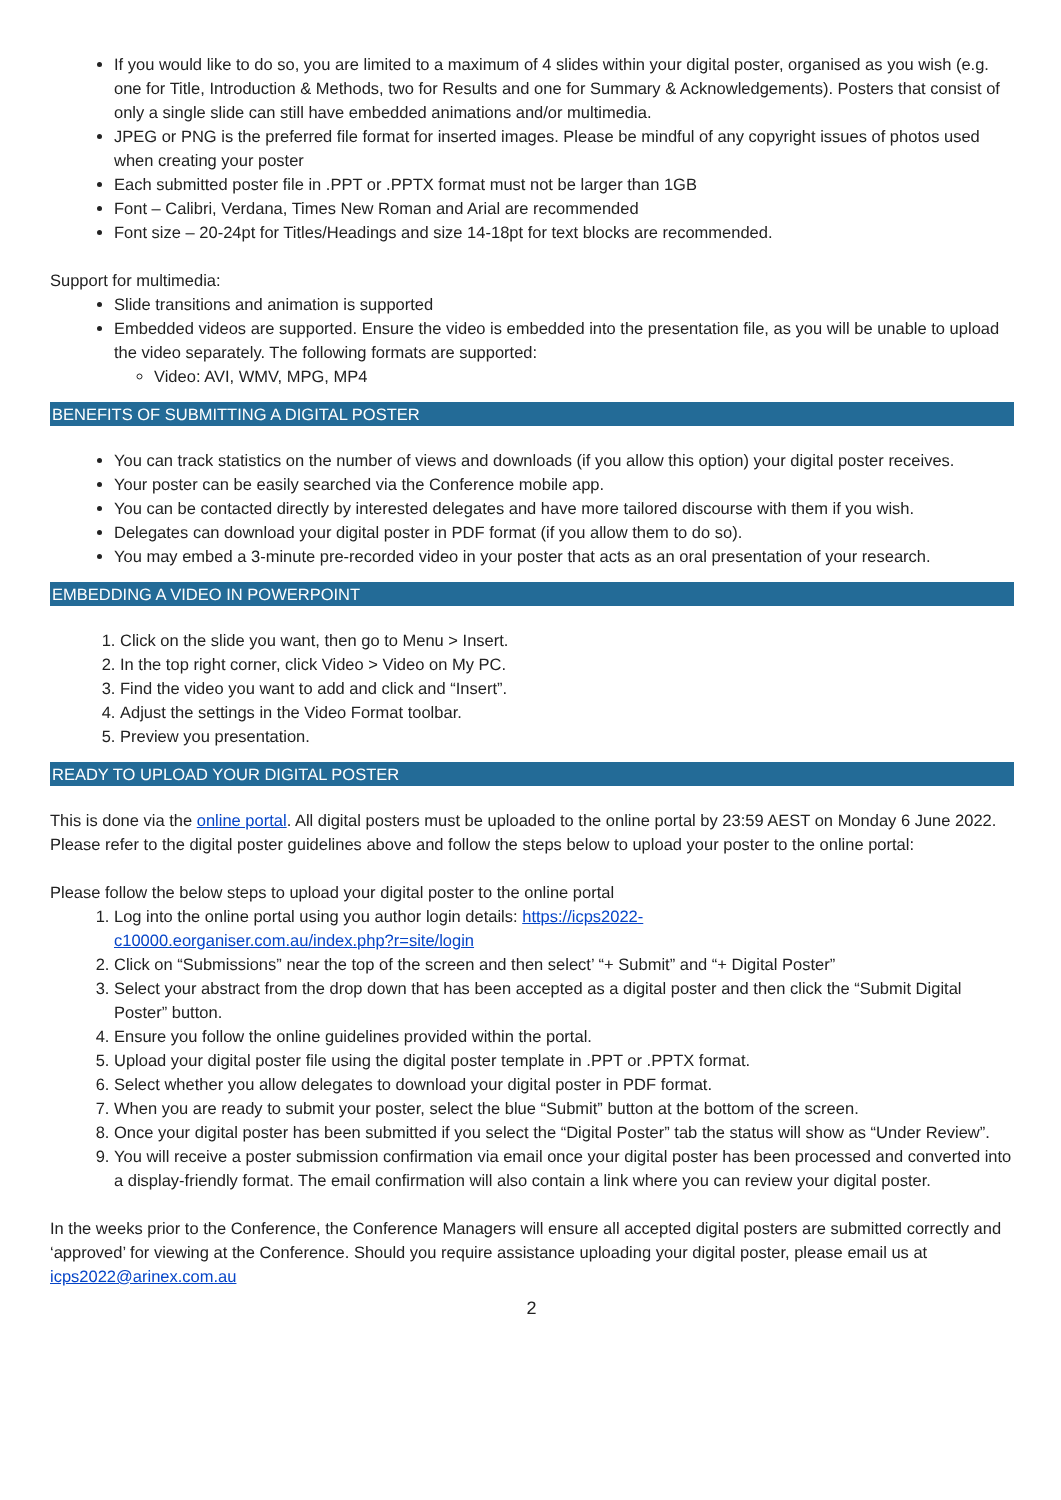If you would like to do so, you are limited to a maximum of 4 slides within your digital poster, organised as you wish (e.g. one for Title, Introduction & Methods, two for Results and one for Summary & Acknowledgements). Posters that consist of only a single slide can still have embedded animations and/or multimedia.
JPEG or PNG is the preferred file format for inserted images. Please be mindful of any copyright issues of photos used when creating your poster
Each submitted poster file in .PPT or .PPTX format must not be larger than 1GB
Font – Calibri, Verdana, Times New Roman and Arial are recommended
Font size – 20-24pt for Titles/Headings and size 14-18pt for text blocks are recommended.
Support for multimedia:
Slide transitions and animation is supported
Embedded videos are supported. Ensure the video is embedded into the presentation file, as you will be unable to upload the video separately. The following formats are supported:
Video: AVI, WMV, MPG, MP4
BENEFITS OF SUBMITTING A DIGITAL POSTER
You can track statistics on the number of views and downloads (if you allow this option) your digital poster receives.
Your poster can be easily searched via the Conference mobile app.
You can be contacted directly by interested delegates and have more tailored discourse with them if you wish.
Delegates can download your digital poster in PDF format (if you allow them to do so).
You may embed a 3-minute pre-recorded video in your poster that acts as an oral presentation of your research.
EMBEDDING A VIDEO IN POWERPOINT
1. Click on the slide you want, then go to Menu > Insert.
2. In the top right corner, click Video > Video on My PC.
3. Find the video you want to add and click and “Insert”.
4. Adjust the settings in the Video Format toolbar.
5. Preview you presentation.
READY TO UPLOAD YOUR DIGITAL POSTER
This is done via the online portal. All digital posters must be uploaded to the online portal by 23:59 AEST on Monday 6 June 2022. Please refer to the digital poster guidelines above and follow the steps below to upload your poster to the online portal:
Please follow the below steps to upload your digital poster to the online portal
1. Log into the online portal using you author login details: https://icps2022-
c10000.eorganiser.com.au/index.php?r=site/login
2. Click on “Submissions” near the top of the screen and then select’ “+ Submit” and “+ Digital Poster”
3. Select your abstract from the drop down that has been accepted as a digital poster and then click the “Submit Digital Poster” button.
4. Ensure you follow the online guidelines provided within the portal.
5. Upload your digital poster file using the digital poster template in .PPT or .PPTX format.
6. Select whether you allow delegates to download your digital poster in PDF format.
7. When you are ready to submit your poster, select the blue “Submit” button at the bottom of the screen.
8. Once your digital poster has been submitted if you select the “Digital Poster” tab the status will show as “Under Review”.
9. You will receive a poster submission confirmation via email once your digital poster has been processed and converted into a display-friendly format. The email confirmation will also contain a link where you can review your digital poster.
In the weeks prior to the Conference, the Conference Managers will ensure all accepted digital posters are submitted correctly and ‘approved’ for viewing at the Conference. Should you require assistance uploading your digital poster, please email us at icps2022@arinex.com.au
2